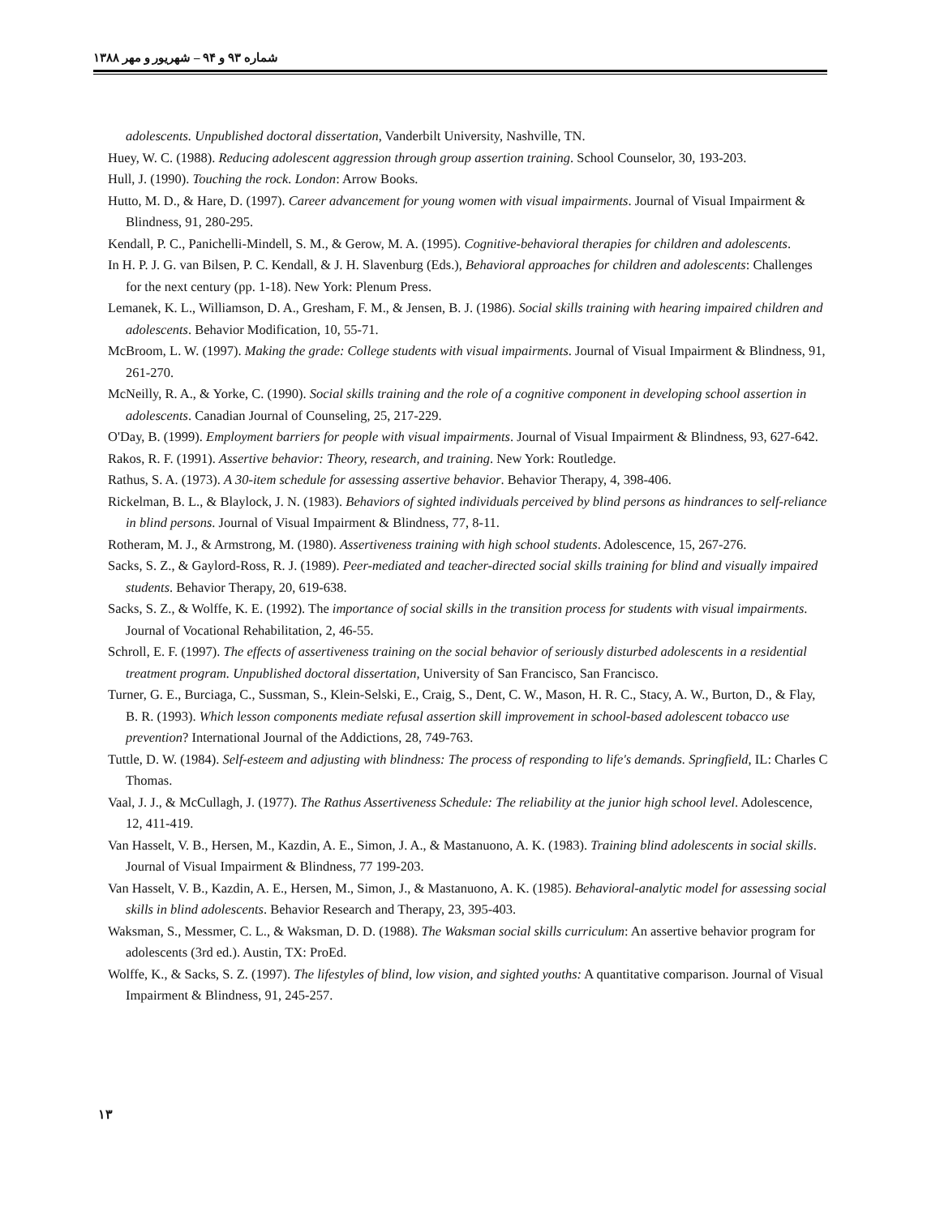شماره ۹۳ و ۹۴ – شهریور و مهر ۱۳۸۸
adolescents. Unpublished doctoral dissertation, Vanderbilt University, Nashville, TN.
Huey, W. C. (1988). Reducing adolescent aggression through group assertion training. School Counselor, 30, 193-203.
Hull, J. (1990). Touching the rock. London: Arrow Books.
Hutto, M. D., & Hare, D. (1997). Career advancement for young women with visual impairments. Journal of Visual Impairment & Blindness, 91, 280-295.
Kendall, P. C., Panichelli-Mindell, S. M., & Gerow, M. A. (1995). Cognitive-behavioral therapies for children and adolescents.
In H. P. J. G. van Bilsen, P. C. Kendall, & J. H. Slavenburg (Eds.), Behavioral approaches for children and adolescents: Challenges for the next century (pp. 1-18). New York: Plenum Press.
Lemanek, K. L., Williamson, D. A., Gresham, F. M., & Jensen, B. J. (1986). Social skills training with hearing impaired children and adolescents. Behavior Modification, 10, 55-71.
McBroom, L. W. (1997). Making the grade: College students with visual impairments. Journal of Visual Impairment & Blindness, 91, 261-270.
McNeilly, R. A., & Yorke, C. (1990). Social skills training and the role of a cognitive component in developing school assertion in adolescents. Canadian Journal of Counseling, 25, 217-229.
O'Day, B. (1999). Employment barriers for people with visual impairments. Journal of Visual Impairment & Blindness, 93, 627-642.
Rakos, R. F. (1991). Assertive behavior: Theory, research, and training. New York: Routledge.
Rathus, S. A. (1973). A 30-item schedule for assessing assertive behavior. Behavior Therapy, 4, 398-406.
Rickelman, B. L., & Blaylock, J. N. (1983). Behaviors of sighted individuals perceived by blind persons as hindrances to self-reliance in blind persons. Journal of Visual Impairment & Blindness, 77, 8-11.
Rotheram, M. J., & Armstrong, M. (1980). Assertiveness training with high school students. Adolescence, 15, 267-276.
Sacks, S. Z., & Gaylord-Ross, R. J. (1989). Peer-mediated and teacher-directed social skills training for blind and visually impaired students. Behavior Therapy, 20, 619-638.
Sacks, S. Z., & Wolffe, K. E. (1992). The importance of social skills in the transition process for students with visual impairments. Journal of Vocational Rehabilitation, 2, 46-55.
Schroll, E. F. (1997). The effects of assertiveness training on the social behavior of seriously disturbed adolescents in a residential treatment program. Unpublished doctoral dissertation, University of San Francisco, San Francisco.
Turner, G. E., Burciaga, C., Sussman, S., Klein-Selski, E., Craig, S., Dent, C. W., Mason, H. R. C., Stacy, A. W., Burton, D., & Flay, B. R. (1993). Which lesson components mediate refusal assertion skill improvement in school-based adolescent tobacco use prevention? International Journal of the Addictions, 28, 749-763.
Tuttle, D. W. (1984). Self-esteem and adjusting with blindness: The process of responding to life's demands. Springfield, IL: Charles C Thomas.
Vaal, J. J., & McCullagh, J. (1977). The Rathus Assertiveness Schedule: The reliability at the junior high school level. Adolescence, 12, 411-419.
Van Hasselt, V. B., Hersen, M., Kazdin, A. E., Simon, J. A., & Mastanuono, A. K. (1983). Training blind adolescents in social skills. Journal of Visual Impairment & Blindness, 77 199-203.
Van Hasselt, V. B., Kazdin, A. E., Hersen, M., Simon, J., & Mastanuono, A. K. (1985). Behavioral-analytic model for assessing social skills in blind adolescents. Behavior Research and Therapy, 23, 395-403.
Waksman, S., Messmer, C. L., & Waksman, D. D. (1988). The Waksman social skills curriculum: An assertive behavior program for adolescents (3rd ed.). Austin, TX: ProEd.
Wolffe, K., & Sacks, S. Z. (1997). The lifestyles of blind, low vision, and sighted youths: A quantitative comparison. Journal of Visual Impairment & Blindness, 91, 245-257.
۱۳